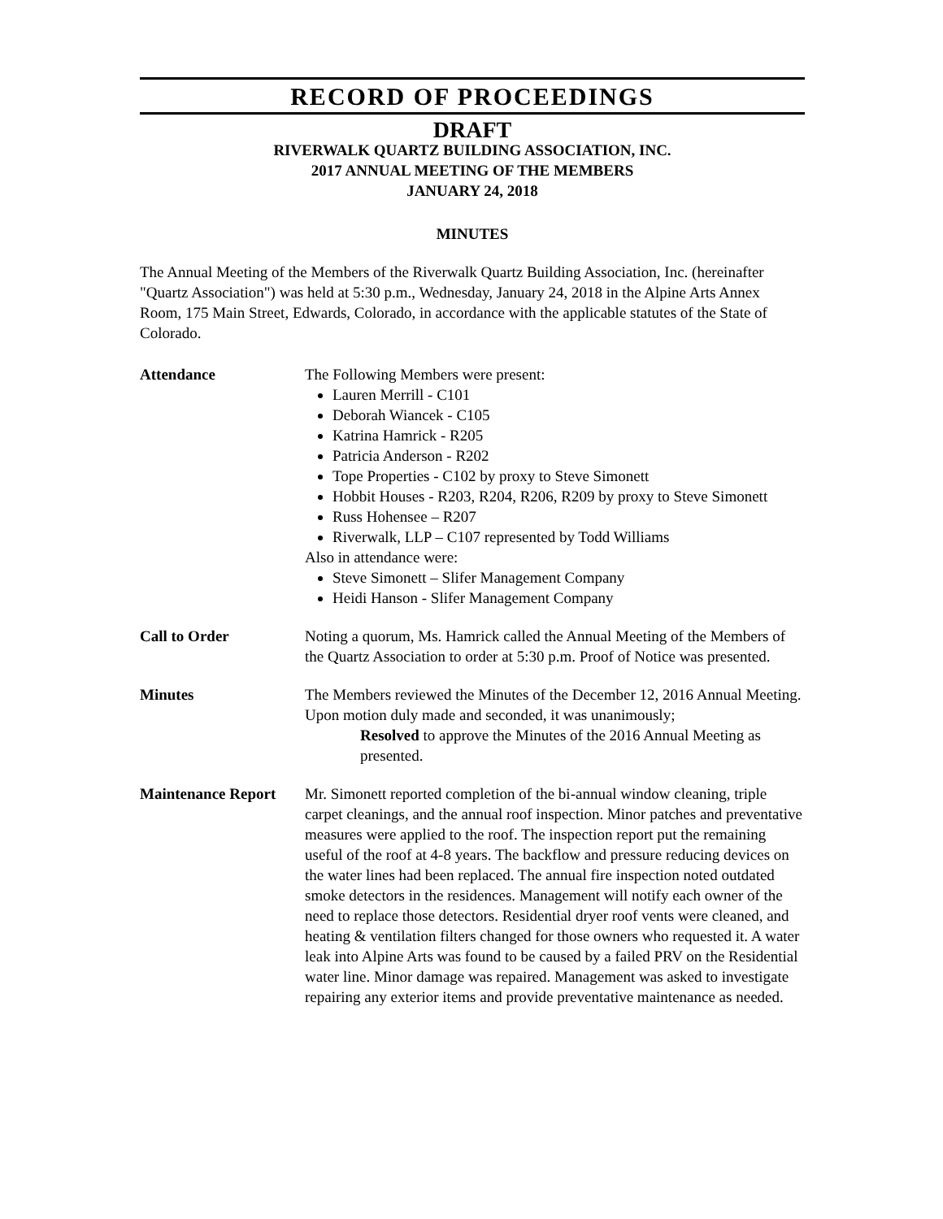RECORD OF PROCEEDINGS
DRAFT
RIVERWALK QUARTZ BUILDING ASSOCIATION, INC.
2017 ANNUAL MEETING OF THE MEMBERS
JANUARY 24, 2018
MINUTES
The Annual Meeting of the Members of the Riverwalk Quartz Building Association, Inc. (hereinafter "Quartz Association") was held at 5:30 p.m., Wednesday, January 24, 2018 in the Alpine Arts Annex Room, 175 Main Street, Edwards, Colorado, in accordance with the applicable statutes of the State of Colorado.
Attendance The Following Members were present:
Lauren Merrill - C101
Deborah Wiancek - C105
Katrina Hamrick - R205
Patricia Anderson - R202
Tope Properties - C102 by proxy to Steve Simonett
Hobbit Houses - R203, R204, R206, R209 by proxy to Steve Simonett
Russ Hohensee – R207
Riverwalk, LLP – C107 represented by Todd Williams
Also in attendance were:
Steve Simonett – Slifer Management Company
Heidi Hanson - Slifer Management Company
Call to Order Noting a quorum, Ms. Hamrick called the Annual Meeting of the Members of the Quartz Association to order at 5:30 p.m. Proof of Notice was presented.
Minutes The Members reviewed the Minutes of the December 12, 2016 Annual Meeting. Upon motion duly made and seconded, it was unanimously;
Resolved to approve the Minutes of the 2016 Annual Meeting as presented.
Maintenance Report
Mr. Simonett reported completion of the bi-annual window cleaning, triple carpet cleanings, and the annual roof inspection. Minor patches and preventative measures were applied to the roof. The inspection report put the remaining useful of the roof at 4-8 years. The backflow and pressure reducing devices on the water lines had been replaced. The annual fire inspection noted outdated smoke detectors in the residences. Management will notify each owner of the need to replace those detectors. Residential dryer roof vents were cleaned, and heating & ventilation filters changed for those owners who requested it. A water leak into Alpine Arts was found to be caused by a failed PRV on the Residential water line. Minor damage was repaired. Management was asked to investigate repairing any exterior items and provide preventative maintenance as needed.